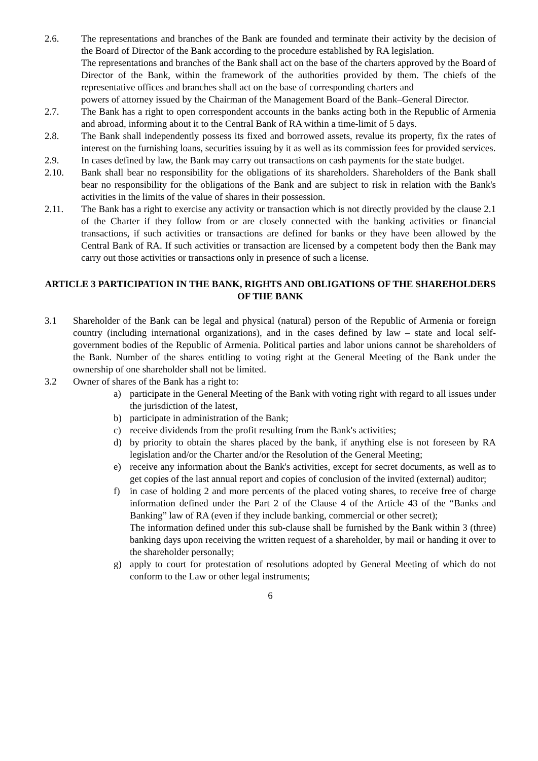2.6. The representations and branches of the Bank are founded and terminate their activity by the decision of the Board of Director of the Bank according to the procedure established by RA legislation.
The representations and branches of the Bank shall act on the base of the charters approved by the Board of Director of the Bank, within the framework of the authorities provided by them. The chiefs of the representative offices and branches shall act on the base of corresponding charters and
powers of attorney issued by the Chairman of the Management Board of the Bank–General Director.
2.7. The Bank has a right to open correspondent accounts in the banks acting both in the Republic of Armenia and abroad, informing about it to the Central Bank of RA within a time-limit of 5 days.
2.8. The Bank shall independently possess its fixed and borrowed assets, revalue its property, fix the rates of interest on the furnishing loans, securities issuing by it as well as its commission fees for provided services.
2.9. In cases defined by law, the Bank may carry out transactions on cash payments for the state budget.
2.10. Bank shall bear no responsibility for the obligations of its shareholders. Shareholders of the Bank shall bear no responsibility for the obligations of the Bank and are subject to risk in relation with the Bank's activities in the limits of the value of shares in their possession.
2.11. The Bank has a right to exercise any activity or transaction which is not directly provided by the clause 2.1 of the Charter if they follow from or are closely connected with the banking activities or financial transactions, if such activities or transactions are defined for banks or they have been allowed by the Central Bank of RA. If such activities or transaction are licensed by a competent body then the Bank may carry out those activities or transactions only in presence of such a license.
ARTICLE 3 PARTICIPATION IN THE BANK, RIGHTS AND OBLIGATIONS OF THE SHAREHOLDERS OF THE BANK
3.1 Shareholder of the Bank can be legal and physical (natural) person of the Republic of Armenia or foreign country (including international organizations), and in the cases defined by law – state and local self-government bodies of the Republic of Armenia. Political parties and labor unions cannot be shareholders of the Bank. Number of the shares entitling to voting right at the General Meeting of the Bank under the ownership of one shareholder shall not be limited.
3.2 Owner of shares of the Bank has a right to:
a) participate in the General Meeting of the Bank with voting right with regard to all issues under the jurisdiction of the latest,
b) participate in administration of the Bank;
c) receive dividends from the profit resulting from the Bank's activities;
d) by priority to obtain the shares placed by the bank, if anything else is not foreseen by RA legislation and/or the Charter and/or the Resolution of the General Meeting;
e) receive any information about the Bank's activities, except for secret documents, as well as to get copies of the last annual report and copies of conclusion of the invited (external) auditor;
f) in case of holding 2 and more percents of the placed voting shares, to receive free of charge information defined under the Part 2 of the Clause 4 of the Article 43 of the “Banks and Banking” law of RA (even if they include banking, commercial or other secret);
The information defined under this sub-clause shall be furnished by the Bank within 3 (three) banking days upon receiving the written request of a shareholder, by mail or handing it over to the shareholder personally;
g) apply to court for protestation of resolutions adopted by General Meeting of which do not conform to the Law or other legal instruments;
6